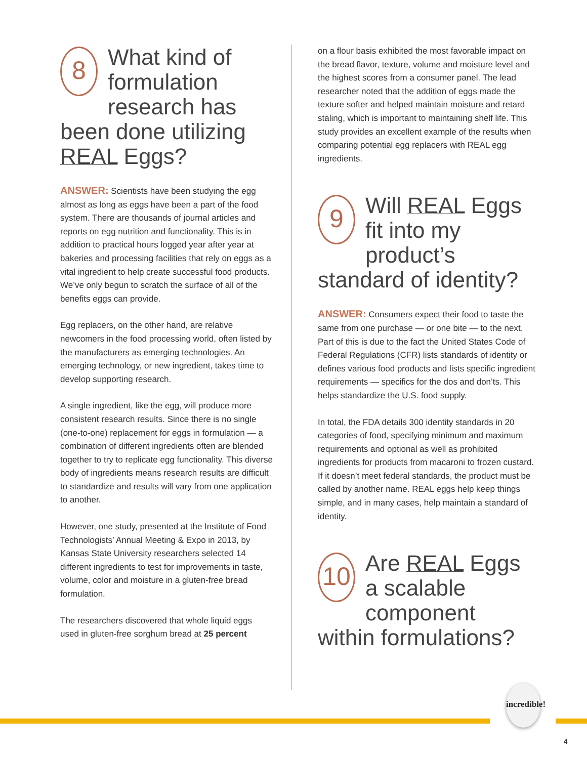8 What kind of formulation research has been done utilizing REAL Eggs?
ANSWER: Scientists have been studying the egg almost as long as eggs have been a part of the food system. There are thousands of journal articles and reports on egg nutrition and functionality. This is in addition to practical hours logged year after year at bakeries and processing facilities that rely on eggs as a vital ingredient to help create successful food products. We’ve only begun to scratch the surface of all of the benefits eggs can provide.
Egg replacers, on the other hand, are relative newcomers in the food processing world, often listed by the manufacturers as emerging technologies. An emerging technology, or new ingredient, takes time to develop supporting research.
A single ingredient, like the egg, will produce more consistent research results. Since there is no single (one-to-one) replacement for eggs in formulation — a combination of different ingredients often are blended together to try to replicate egg functionality. This diverse body of ingredients means research results are difficult to standardize and results will vary from one application to another.
However, one study, presented at the Institute of Food Technologists’ Annual Meeting & Expo in 2013, by Kansas State University researchers selected 14 different ingredients to test for improvements in taste, volume, color and moisture in a gluten-free bread formulation.
The researchers discovered that whole liquid eggs used in gluten-free sorghum bread at 25 percent
on a flour basis exhibited the most favorable impact on the bread flavor, texture, volume and moisture level and the highest scores from a consumer panel. The lead researcher noted that the addition of eggs made the texture softer and helped maintain moisture and retard staling, which is important to maintaining shelf life. This study provides an excellent example of the results when comparing potential egg replacers with REAL egg ingredients.
9 Will REAL Eggs fit into my product’s standard of identity?
ANSWER: Consumers expect their food to taste the same from one purchase — or one bite — to the next. Part of this is due to the fact the United States Code of Federal Regulations (CFR) lists standards of identity or defines various food products and lists specific ingredient requirements — specifics for the dos and don’ts. This helps standardize the U.S. food supply.
In total, the FDA details 300 identity standards in 20 categories of food, specifying minimum and maximum requirements and optional as well as prohibited ingredients for products from macaroni to frozen custard. If it doesn’t meet federal standards, the product must be called by another name. REAL eggs help keep things simple, and in many cases, help maintain a standard of identity.
10 Are REAL Eggs a scalable component within formulations?
incredible!
4